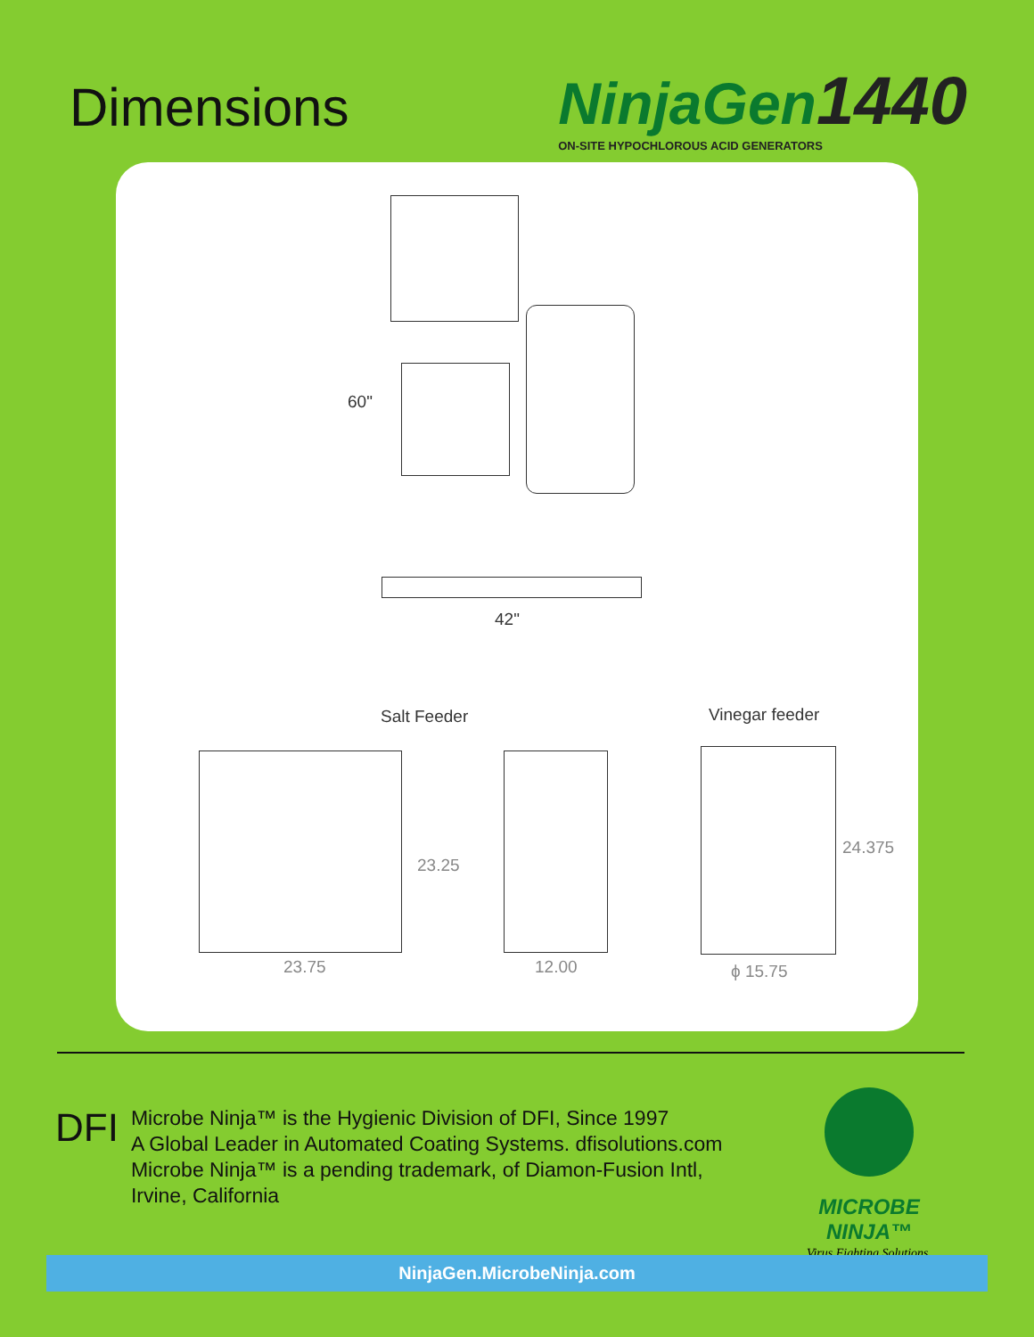Dimensions
NinjaGen1440
ON-SITE HYPOCHLOROUS ACID GENERATORS
60"
42"
Salt Feeder Vinegar feeder
23.25
24.375
23.75 12.00 ϕ 15.75
DFI
Microbe Ninja™ is the Hygienic Division of DFI, Since 1997
A Global Leader in Automated Coating Systems. dfisolutions.com
Microbe Ninja™ is a pending trademark, of Diamon-Fusion Intl,
Irvine, California
MICROBE NINJA™
Virus Fighting Solutions.
NinjaGen.MicrobeNinja.com